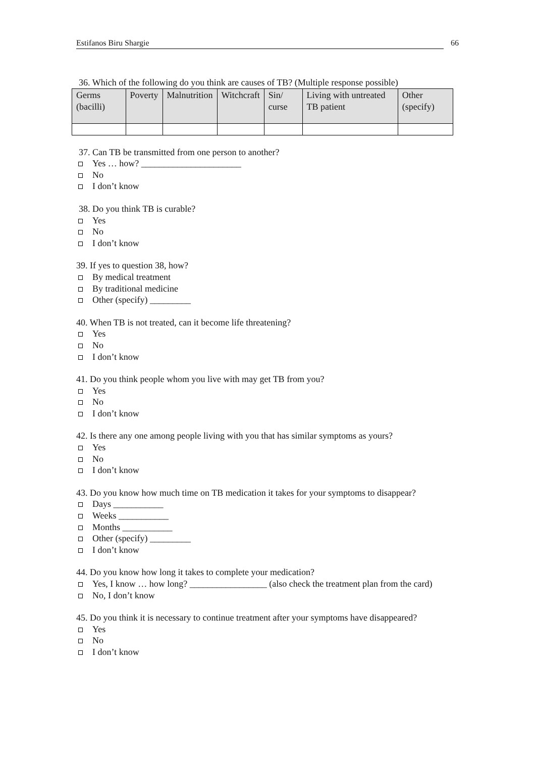Estifanos Biru Shargie 66
36. Which of the following do you think are causes of TB? (Multiple response possible)
| Germs (bacilli) | Poverty | Malnutrition | Witchcraft | Sin/ curse | Living with untreated TB patient | | Other (specify) |
37. Can TB be transmitted from one person to another?
Yes … how? ______________________
No
I don’t know
38. Do you think TB is curable?
Yes
No
I don’t know
39. If yes to question 38, how?
By medical treatment
By traditional medicine
Other (specify) _________
40. When TB is not treated, can it become life threatening?
Yes
No
I don’t know
41. Do you think people whom you live with may get TB from you?
Yes
No
I don’t know
42. Is there any one among people living with you that has similar symptoms as yours?
Yes
No
I don’t know
43. Do you know how much time on TB medication it takes for your symptoms to disappear?
Days ___________
Weeks ___________
Months ___________
Other (specify) _________
I don’t know
44. Do you know how long it takes to complete your medication?
Yes, I know … how long? _________________ (also check the treatment plan from the card)
No, I don’t know
45. Do you think it is necessary to continue treatment after your symptoms have disappeared?
Yes
No
I don’t know